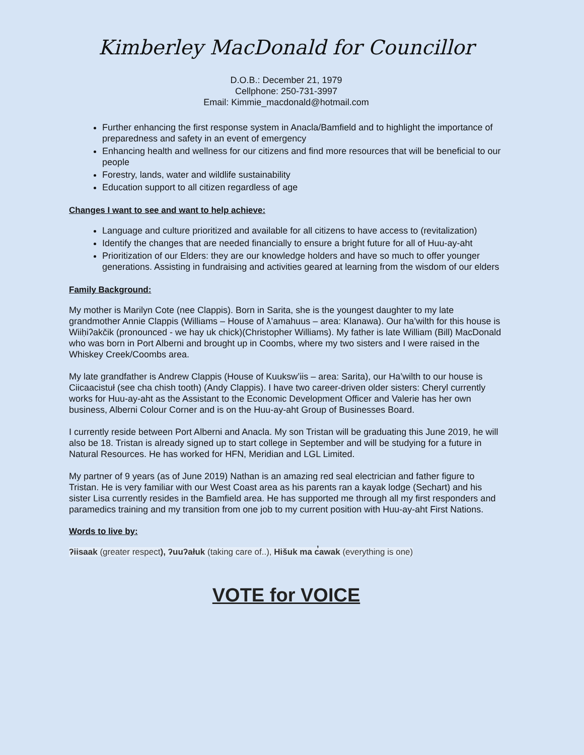Kimberley MacDonald for Councillor
D.O.B.: December 21, 1979
Cellphone: 250-731-3997
Email: Kimmie_macdonald@hotmail.com
Further enhancing the first response system in Anacla/Bamfield and to highlight the importance of preparedness and safety in an event of emergency
Enhancing health and wellness for our citizens and find more resources that will be beneficial to our people
Forestry, lands, water and wildlife sustainability
Education support to all citizen regardless of age
Changes I want to see and want to help achieve:
Language and culture prioritized and available for all citizens to have access to (revitalization)
Identify the changes that are needed financially to ensure a bright future for all of Huu-ay-aht
Prioritization of our Elders: they are our knowledge holders and have so much to offer younger generations. Assisting in fundraising and activities geared at learning from the wisdom of our elders
Family Background:
My mother is Marilyn Cote (nee Clappis). Born in Sarita, she is the youngest daughter to my late grandmother Annie Clappis (Williams – House of ƛ’amahuus – area: Klanawa). Our ha’wilth for this house is Wiiḥiʔakčik (pronounced - we hay uk chick)(Christopher Williams). My father is late William (Bill) MacDonald who was born in Port Alberni and brought up in Coombs, where my two sisters and I were raised in the Whiskey Creek/Coombs area.
My late grandfather is Andrew Clappis (House of Kuuksw’iis – area: Sarita), our Ha’wilth to our house is Ciicaacistuł (see cha chish tooth) (Andy Clappis). I have two career-driven older sisters: Cheryl currently works for Huu-ay-aht as the Assistant to the Economic Development Officer and Valerie has her own business, Alberni Colour Corner and is on the Huu-ay-aht Group of Businesses Board.
I currently reside between Port Alberni and Anacla. My son Tristan will be graduating this June 2019, he will also be 18. Tristan is already signed up to start college in September and will be studying for a future in Natural Resources. He has worked for HFN, Meridian and LGL Limited.
My partner of 9 years (as of June 2019) Nathan is an amazing red seal electrician and father figure to Tristan. He is very familiar with our West Coast area as his parents ran a kayak lodge (Sechart) and his sister Lisa currently resides in the Bamfield area. He has supported me through all my first responders and paramedics training and my transition from one job to my current position with Huu-ay-aht First Nations.
Words to live by:
ʔiisaak (greater respect), ʔuuʔałuk (taking care of..), Hišuk ma c̓awak (everything is one)
VOTE for VOICE